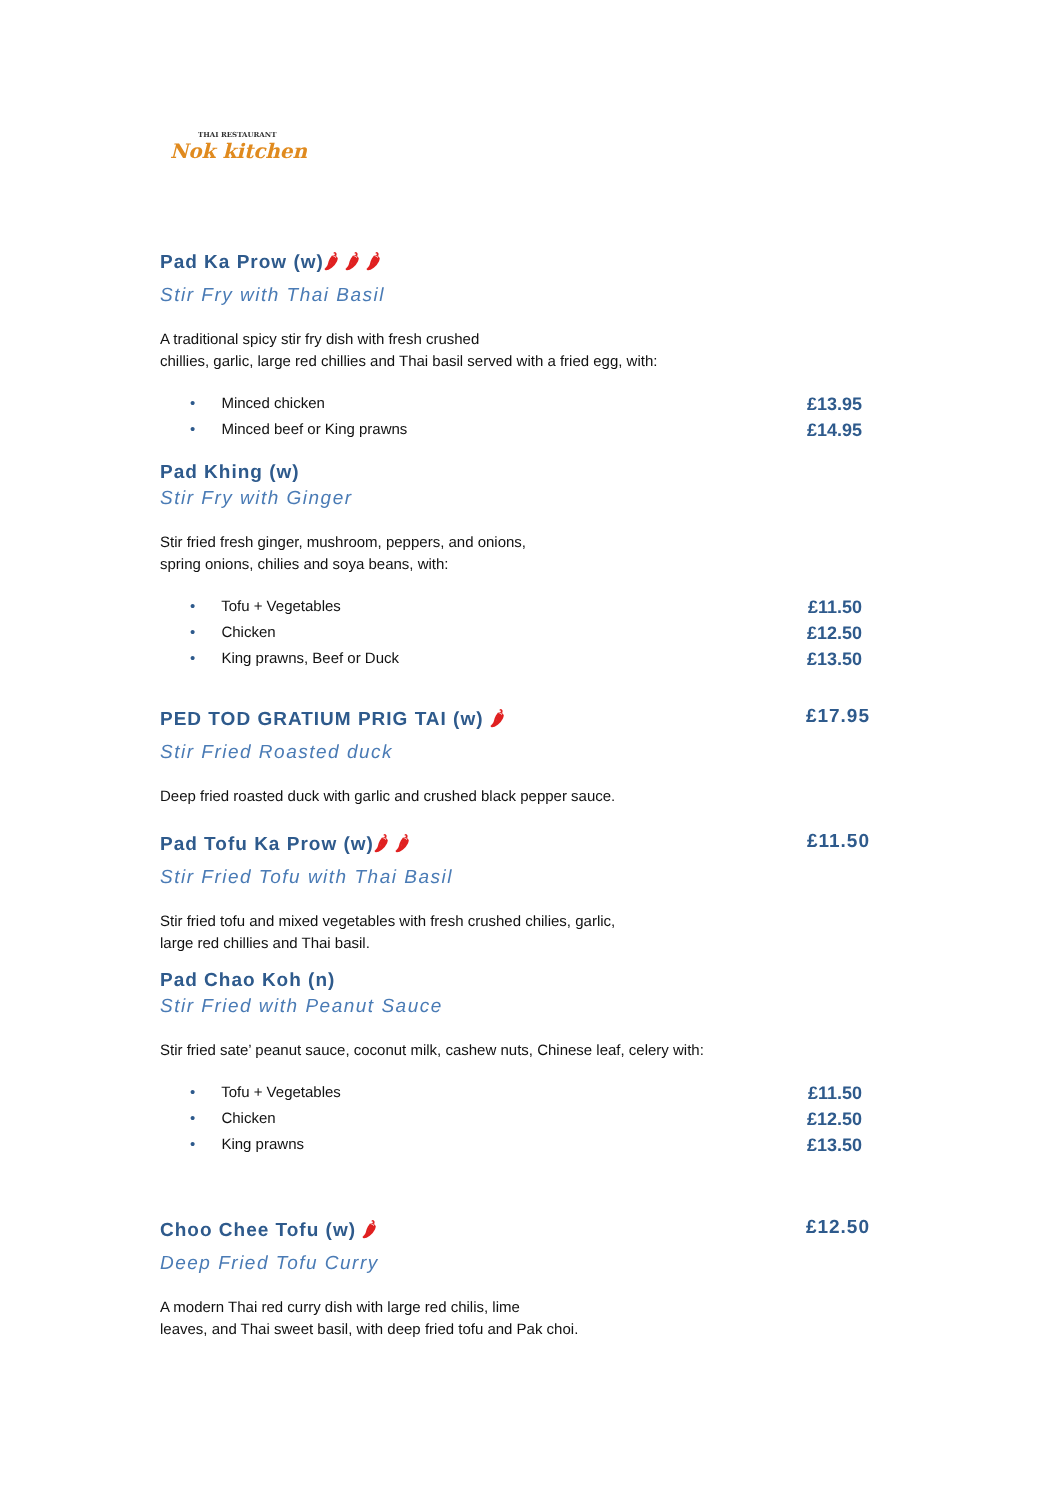THAI RESTAURANT
Nok kitchen
Pad Ka Prow (w)🌶 🌶 🌶
Stir Fry with Thai Basil
A traditional spicy stir fry dish with fresh crushed
chillies, garlic, large red chillies and Thai basil served with a fried egg, with:
• Minced chicken £13.95
• Minced beef or King prawns £14.95
Pad Khing (w)
Stir Fry with Ginger
Stir fried fresh ginger, mushroom, peppers, and onions,
spring onions, chilies and soya beans, with:
• Tofu + Vegetables £11.50
• Chicken £12.50
• King prawns, Beef or Duck £13.50
PED TOD GRATIUM PRIG TAI (w) 🌶 £17.95
Stir Fried Roasted duck
Deep fried roasted duck with garlic and crushed black pepper sauce.
Pad Tofu Ka Prow (w)🌶 🌶 £11.50
Stir Fried Tofu with Thai Basil
Stir fried tofu and mixed vegetables with fresh crushed chilies, garlic,
large red chillies and Thai basil.
Pad Chao Koh (n)
Stir Fried with Peanut Sauce
Stir fried sate’ peanut sauce, coconut milk, cashew nuts, Chinese leaf, celery with:
• Tofu + Vegetables £11.50
• Chicken £12.50
• King prawns £13.50
Choo Chee Tofu (w) 🌶 £12.50
Deep Fried Tofu Curry
A modern Thai red curry dish with large red chilis, lime
leaves, and Thai sweet basil, with deep fried tofu and Pak choi.